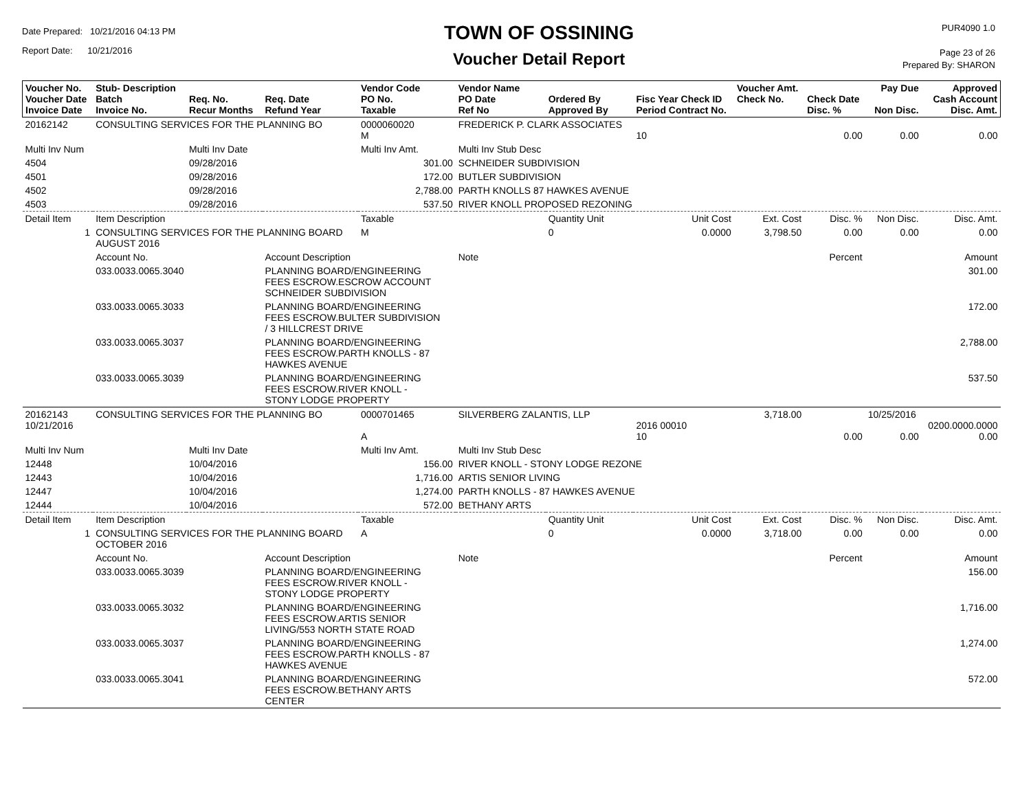Date Prepared: 10/21/2016 04:13 PM
Report Date: 10/21/2016
TOWN OF OSSINING
Voucher Detail Report
PUR4090 1.0
Page 23 of 26
Prepared By: SHARON
| Voucher No. Voucher Date Invoice Date | Stub- Description Batch Invoice No. | Req. No. Recur Months | Req. Date Refund Year | Vendor Code PO No. Taxable | Vendor Name PO Date Ref No | Ordered By Approved By | Fisc Year Check ID Period Contract No. | Voucher Amt. Check No. | Check Date Disc. % | Pay Due Non Disc. | Approved Cash Account Disc. Amt. |
| --- | --- | --- | --- | --- | --- | --- | --- | --- | --- | --- | --- |
| 20162142 | CONSULTING SERVICES FOR THE PLANNING BO | | | 0000060020 M | FREDERICK P. CLARK ASSOCIATES | | 10 | | 0.00 | 0.00 | 0.00 |
| Multi Inv Num | | Multi Inv Date | | Multi Inv Amt. | Multi Inv Stub Desc | | | | | | |
| 4504 | | 09/28/2016 | | 301.00 | SCHNEIDER SUBDIVISION | | | | | | |
| 4501 | | 09/28/2016 | | 172.00 | BUTLER SUBDIVISION | | | | | | |
| 4502 | | 09/28/2016 | | 2,788.00 | PARTH KNOLLS 87 HAWKES AVENUE | | | | | | |
| 4503 | | 09/28/2016 | | 537.50 | RIVER KNOLL PROPOSED REZONING | | | | | | |
| Detail Item | Item Description | | | Taxable | | Quantity Unit | Unit Cost | Ext. Cost | Disc. % | Non Disc. | Disc. Amt. |
| 1 | CONSULTING SERVICES FOR THE PLANNING BOARD AUGUST 2016 | | | M | | 0 | 0.0000 | 3,798.50 | 0.00 | 0.00 | 0.00 |
| | Account No. | | Account Description | | Note | | | | Percent | | Amount |
| | 033.0033.0065.3040 | | PLANNING BOARD/ENGINEERING FEES ESCROW.ESCROW ACCOUNT SCHNEIDER SUBDIVISION | | | | | | | | 301.00 |
| | 033.0033.0065.3033 | | PLANNING BOARD/ENGINEERING FEES ESCROW.BULTER SUBDIVISION / 3 HILLCREST DRIVE | | | | | | | | 172.00 |
| | 033.0033.0065.3037 | | PLANNING BOARD/ENGINEERING FEES ESCROW.PARTH KNOLLS - 87 HAWKES AVENUE | | | | | | | | 2,788.00 |
| | 033.0033.0065.3039 | | PLANNING BOARD/ENGINEERING FEES ESCROW.RIVER KNOLL - STONY LODGE PROPERTY | | | | | | | | 537.50 |
| 20162143 10/21/2016 | CONSULTING SERVICES FOR THE PLANNING BO | | | 0000701465 A | SILVERBERG ZALANTIS, LLP | | 2016 00010 10 | 3,718.00 | 0.00 | 10/25/2016 0.00 | 0200.0000.0000 0.00 |
| Multi Inv Num | | Multi Inv Date | | Multi Inv Amt. | Multi Inv Stub Desc | | | | | | |
| 12448 | | 10/04/2016 | | 156.00 | RIVER KNOLL - STONY LODGE REZONE | | | | | | |
| 12443 | | 10/04/2016 | | 1,716.00 | ARTIS SENIOR LIVING | | | | | | |
| 12447 | | 10/04/2016 | | 1,274.00 | PARTH KNOLLS - 87 HAWKES AVENUE | | | | | | |
| 12444 | | 10/04/2016 | | 572.00 | BETHANY ARTS | | | | | | |
| Detail Item | Item Description | | | Taxable | | Quantity Unit | Unit Cost | Ext. Cost | Disc. % | Non Disc. | Disc. Amt. |
| 1 | CONSULTING SERVICES FOR THE PLANNING BOARD OCTOBER 2016 | | | A | | 0 | 0.0000 | 3,718.00 | 0.00 | 0.00 | 0.00 |
| | Account No. | | Account Description | | Note | | | | Percent | | Amount |
| | 033.0033.0065.3039 | | PLANNING BOARD/ENGINEERING FEES ESCROW.RIVER KNOLL - STONY LODGE PROPERTY | | | | | | | | 156.00 |
| | 033.0033.0065.3032 | | PLANNING BOARD/ENGINEERING FEES ESCROW.ARTIS SENIOR LIVING/553 NORTH STATE ROAD | | | | | | | | 1,716.00 |
| | 033.0033.0065.3037 | | PLANNING BOARD/ENGINEERING FEES ESCROW.PARTH KNOLLS - 87 HAWKES AVENUE | | | | | | | | 1,274.00 |
| | 033.0033.0065.3041 | | PLANNING BOARD/ENGINEERING FEES ESCROW.BETHANY ARTS CENTER | | | | | | | | 572.00 |